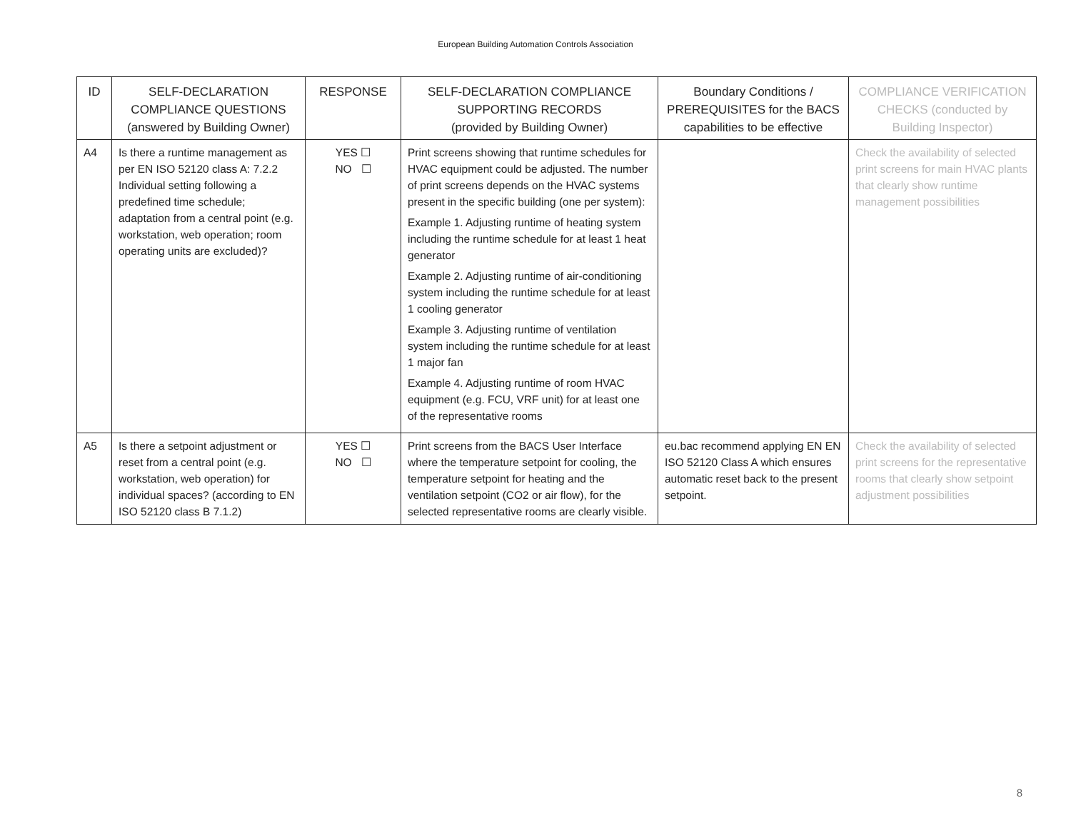European Building Automation Controls Association
| ID | SELF-DECLARATION COMPLIANCE QUESTIONS (answered by Building Owner) | RESPONSE | SELF-DECLARATION COMPLIANCE SUPPORTING RECORDS (provided by Building Owner) | Boundary Conditions / PREREQUISITES for the BACS capabilities to be effective | COMPLIANCE VERIFICATION CHECKS (conducted by Building Inspector) |
| --- | --- | --- | --- | --- | --- |
| A4 | Is there a runtime management as per EN ISO 52120 class A: 7.2.2 Individual setting following a predefined time schedule; adaptation from a central point (e.g. workstation, web operation; room operating units are excluded)? | YES ☐ NO ☐ | Print screens showing that runtime schedules for HVAC equipment could be adjusted. The number of print screens depends on the HVAC systems present in the specific building (one per system): Example 1. Adjusting runtime of heating system including the runtime schedule for at least 1 heat generator Example 2. Adjusting runtime of air-conditioning system including the runtime schedule for at least 1 cooling generator Example 3. Adjusting runtime of ventilation system including the runtime schedule for at least 1 major fan Example 4. Adjusting runtime of room HVAC equipment (e.g. FCU, VRF unit) for at least one of the representative rooms | | Check the availability of selected print screens for main HVAC plants that clearly show runtime management possibilities |
| A5 | Is there a setpoint adjustment or reset from a central point (e.g. workstation, web operation) for individual spaces? (according to EN ISO 52120 class B 7.1.2) | YES ☐ NO ☐ | Print screens from the BACS User Interface where the temperature setpoint for cooling, the temperature setpoint for heating and the ventilation setpoint (CO2 or air flow), for the selected representative rooms are clearly visible. | eu.bac recommend applying EN EN ISO 52120 Class A which ensures automatic reset back to the present setpoint. | Check the availability of selected print screens for the representative rooms that clearly show setpoint adjustment possibilities |
8